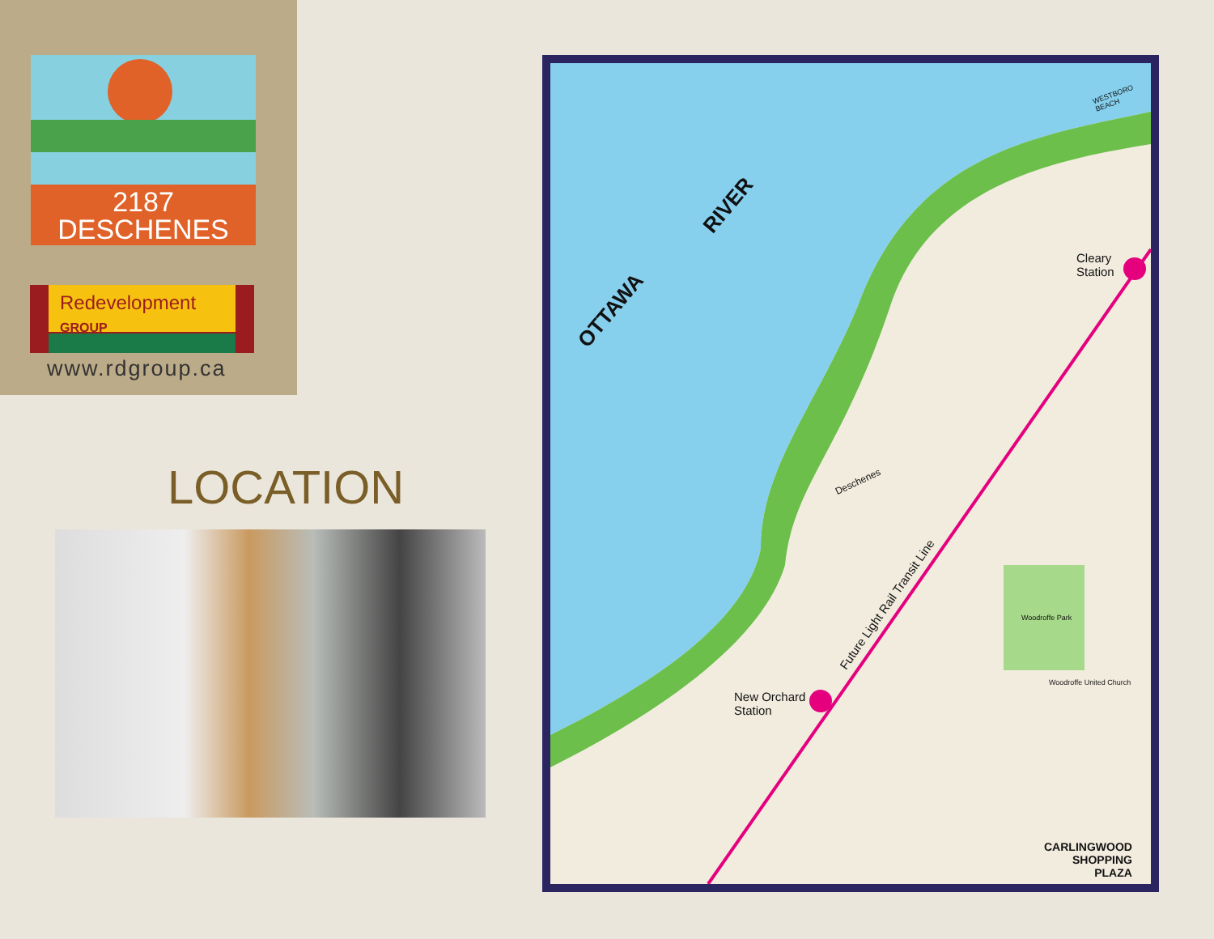2187
DESCHENES
Redevelopment GROUP
www.rdgroup.ca
LOCATION
OTTAWA
RIVER
Cleary
Station
New Orchard
Station
Deschenes
Future Light Rail Transit Line
Woodroffe Park
Woodroffe United Church
WESTBORO BEACH
CARLINGWOOD
SHOPPING
PLAZA